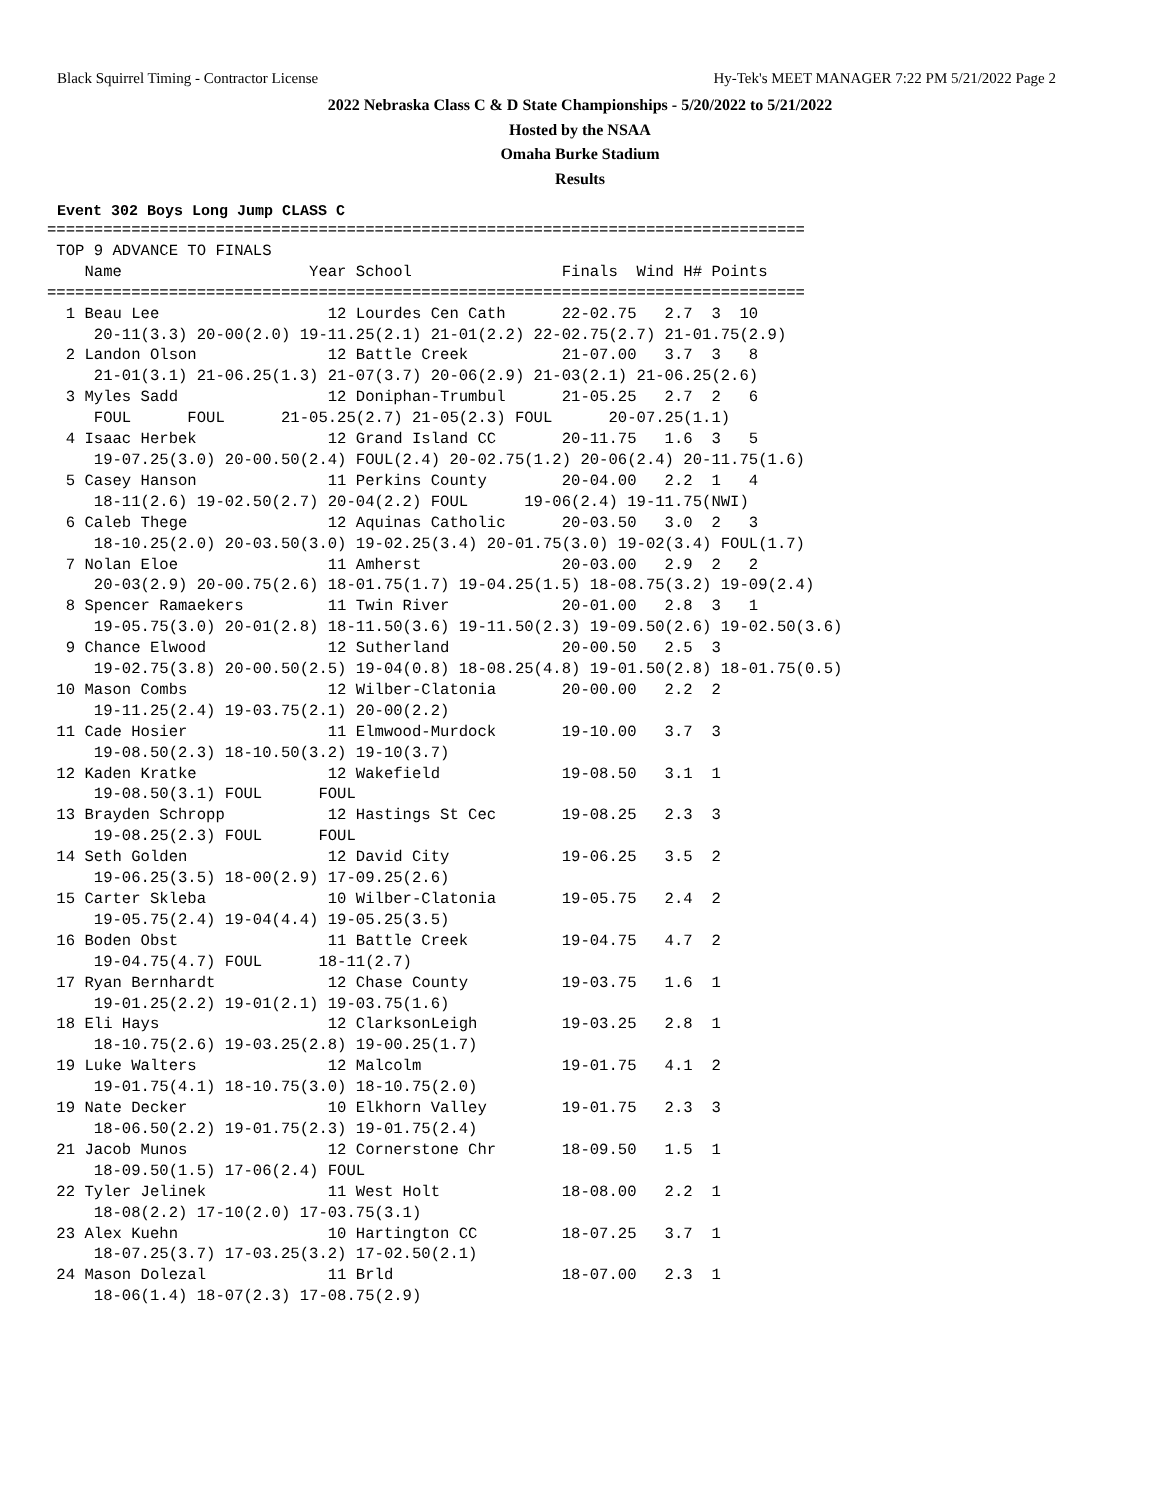Black Squirrel Timing - Contractor License Hy-Tek's MEET MANAGER 7:22 PM 5/21/2022 Page 2
2022 Nebraska Class C & D State Championships - 5/20/2022 to 5/21/2022
Hosted by the NSAA
Omaha Burke Stadium
Results
Event 302 Boys Long Jump CLASS C
=================================================================================
 TOP 9 ADVANCE TO FINALS
    Name                    Year School                Finals  Wind H# Points
=================================================================================
  1 Beau Lee                  12 Lourdes Cen Cath      22-02.75   2.7  3  10
     20-11(3.3) 20-00(2.0) 19-11.25(2.1) 21-01(2.2) 22-02.75(2.7) 21-01.75(2.9)
  2 Landon Olson              12 Battle Creek          21-07.00   3.7  3   8
     21-01(3.1) 21-06.25(1.3) 21-07(3.7) 20-06(2.9) 21-03(2.1) 21-06.25(2.6)
  3 Myles Sadd                12 Doniphan-Trumbul      21-05.25   2.7  2   6
     FOUL      FOUL      21-05.25(2.7) 21-05(2.3) FOUL      20-07.25(1.1)
  4 Isaac Herbek              12 Grand Island CC       20-11.75   1.6  3   5
     19-07.25(3.0) 20-00.50(2.4) FOUL(2.4) 20-02.75(1.2) 20-06(2.4) 20-11.75(1.6)
  5 Casey Hanson              11 Perkins County        20-04.00   2.2  1   4
     18-11(2.6) 19-02.50(2.7) 20-04(2.2) FOUL      19-06(2.4) 19-11.75(NWI)
  6 Caleb Thege               12 Aquinas Catholic      20-03.50   3.0  2   3
     18-10.25(2.0) 20-03.50(3.0) 19-02.25(3.4) 20-01.75(3.0) 19-02(3.4) FOUL(1.7)
  7 Nolan Eloe                11 Amherst               20-03.00   2.9  2   2
     20-03(2.9) 20-00.75(2.6) 18-01.75(1.7) 19-04.25(1.5) 18-08.75(3.2) 19-09(2.4)
  8 Spencer Ramaekers         11 Twin River            20-01.00   2.8  3   1
     19-05.75(3.0) 20-01(2.8) 18-11.50(3.6) 19-11.50(2.3) 19-09.50(2.6) 19-02.50(3.6)
  9 Chance Elwood             12 Sutherland            20-00.50   2.5  3
     19-02.75(3.8) 20-00.50(2.5) 19-04(0.8) 18-08.25(4.8) 19-01.50(2.8) 18-01.75(0.5)
 10 Mason Combs               12 Wilber-Clatonia       20-00.00   2.2  2
     19-11.25(2.4) 19-03.75(2.1) 20-00(2.2)
 11 Cade Hosier               11 Elmwood-Murdock       19-10.00   3.7  3
     19-08.50(2.3) 18-10.50(3.2) 19-10(3.7)
 12 Kaden Kratke              12 Wakefield             19-08.50   3.1  1
     19-08.50(3.1) FOUL      FOUL
 13 Brayden Schropp           12 Hastings St Cec       19-08.25   2.3  3
     19-08.25(2.3) FOUL      FOUL
 14 Seth Golden               12 David City            19-06.25   3.5  2
     19-06.25(3.5) 18-00(2.9) 17-09.25(2.6)
 15 Carter Skleba             10 Wilber-Clatonia       19-05.75   2.4  2
     19-05.75(2.4) 19-04(4.4) 19-05.25(3.5)
 16 Boden Obst                11 Battle Creek          19-04.75   4.7  2
     19-04.75(4.7) FOUL      18-11(2.7)
 17 Ryan Bernhardt            12 Chase County          19-03.75   1.6  1
     19-01.25(2.2) 19-01(2.1) 19-03.75(1.6)
 18 Eli Hays                  12 ClarksonLeigh         19-03.25   2.8  1
     18-10.75(2.6) 19-03.25(2.8) 19-00.25(1.7)
 19 Luke Walters              12 Malcolm               19-01.75   4.1  2
     19-01.75(4.1) 18-10.75(3.0) 18-10.75(2.0)
 19 Nate Decker               10 Elkhorn Valley        19-01.75   2.3  3
     18-06.50(2.2) 19-01.75(2.3) 19-01.75(2.4)
 21 Jacob Munos               12 Cornerstone Chr       18-09.50   1.5  1
     18-09.50(1.5) 17-06(2.4) FOUL
 22 Tyler Jelinek             11 West Holt             18-08.00   2.2  1
     18-08(2.2) 17-10(2.0) 17-03.75(3.1)
 23 Alex Kuehn                10 Hartington CC         18-07.25   3.7  1
     18-07.25(3.7) 17-03.25(3.2) 17-02.50(2.1)
 24 Mason Dolezal             11 Brld                  18-07.00   2.3  1
     18-06(1.4) 18-07(2.3) 17-08.75(2.9)